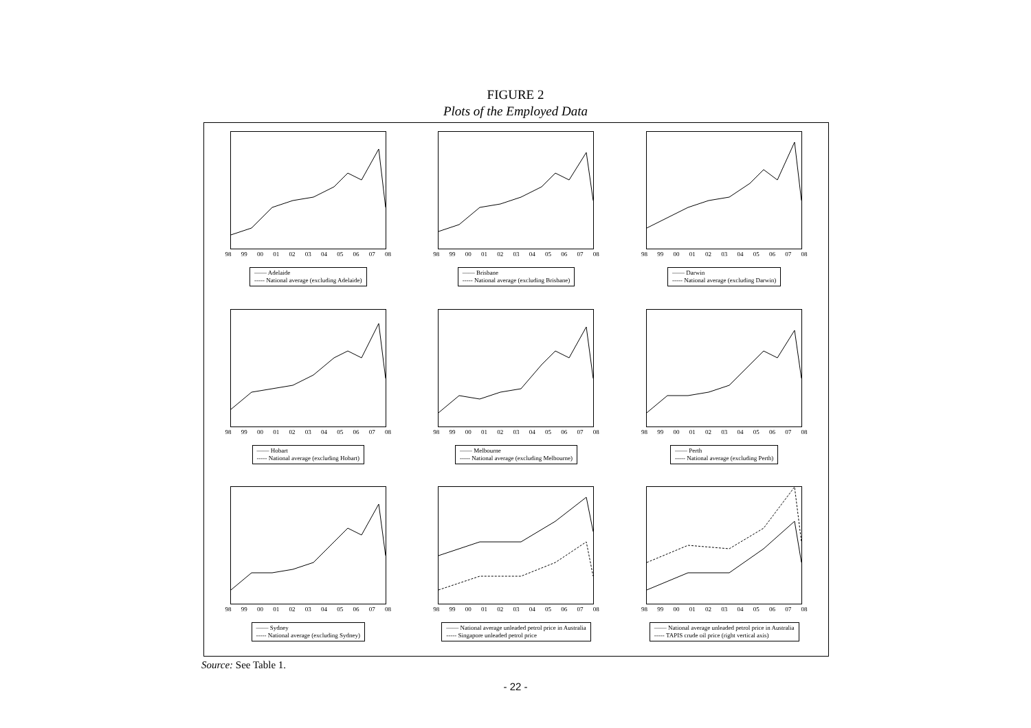FIGURE 2
Plots of the Employed Data
98 99 00 01 02 03 04 05 06 07 08
—— Adelaide
----- National average (excluding Adelaide)
98 99 00 01 02 03 04 05 06 07 08
—— Brisbane
----- National average (excluding Brisbane)
98 99 00 01 02 03 04 05 06 07 08
—— Darwin
----- National average (excluding Darwin)
98 99 00 01 02 03 04 05 06 07 08
—— Hobart
----- National average (excluding Hobart)
98 99 00 01 02 03 04 05 06 07 08
—— Melbourne
----- National average (excluding Melbourne)
98 99 00 01 02 03 04 05 06 07 08
—— Perth
----- National average (excluding Perth)
98 99 00 01 02 03 04 05 06 07 08
—— Sydney
----- National average (excluding Sydney)
98 99 00 01 02 03 04 05 06 07 08
—— National average unleaded petrol price in Australia
----- Singapore unleaded petrol price
98 99 00 01 02 03 04 05 06 07 08
—— National average unleaded petrol price in Australia
----- TAPIS crude oil price (right vertical axis)
Source: See Table 1.
- 22 -